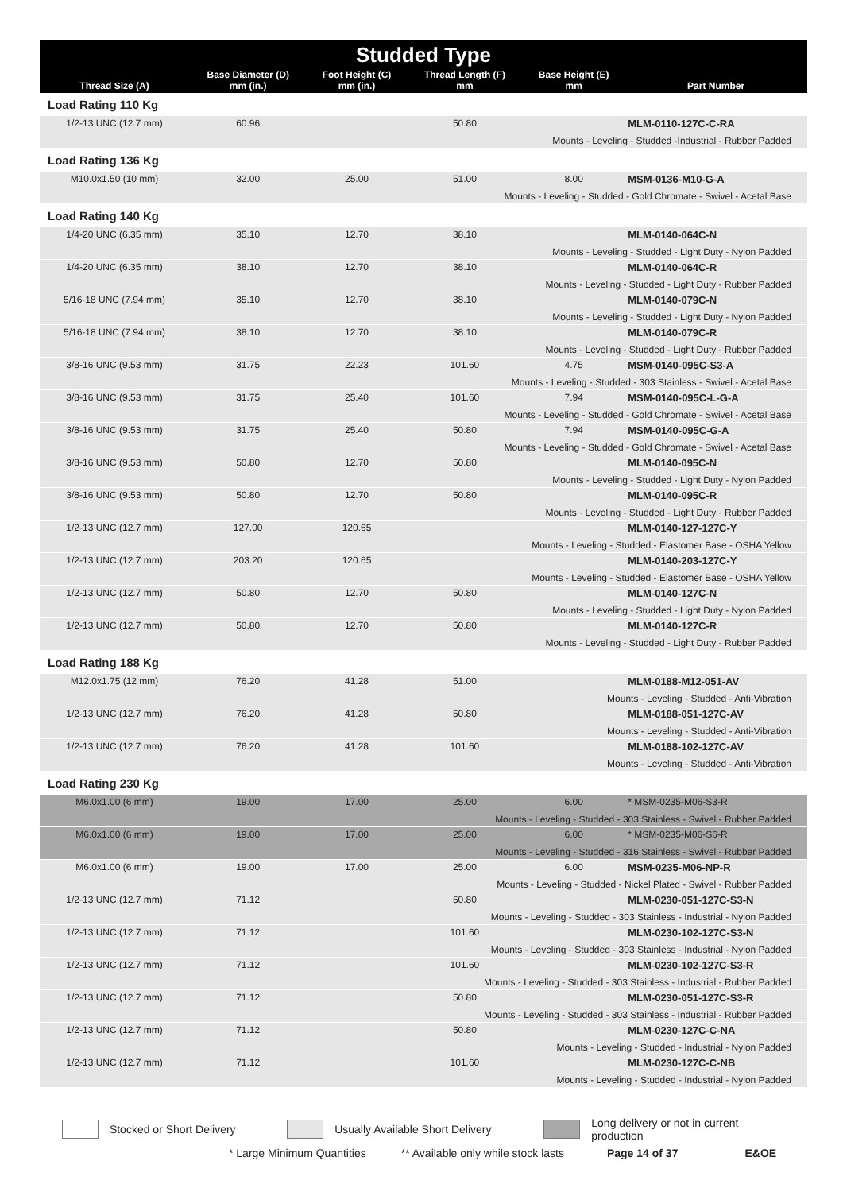| Studded Type | | | | | |
| --- | --- | --- | --- | --- | --- |
| Thread Size (A) | Base Diameter (D) mm (in.) | Foot Height (C) mm (in.) | Thread Length (F) mm | Base Height (E) mm | Part Number |
| Load Rating 110 Kg | | | | | |
| 1/2-13 UNC (12.7 mm) | 60.96 | | 50.80 | | MLM-0110-127C-C-RA |
| Mounts - Leveling - Studded -Industrial - Rubber Padded | | | | | |
| Load Rating 136 Kg | | | | | |
| M10.0x1.50 (10 mm) | 32.00 | 25.00 | 51.00 | 8.00 | MSM-0136-M10-G-A |
| Mounts - Leveling - Studded - Gold Chromate - Swivel - Acetal Base | | | | | |
| Load Rating 140 Kg | | | | | |
| 1/4-20 UNC (6.35 mm) | 35.10 | 12.70 | 38.10 | | MLM-0140-064C-N |
| Mounts - Leveling - Studded - Light Duty - Nylon Padded | | | | | |
| 1/4-20 UNC (6.35 mm) | 38.10 | 12.70 | 38.10 | | MLM-0140-064C-R |
| Mounts - Leveling - Studded - Light Duty - Rubber Padded | | | | | |
| 5/16-18 UNC (7.94 mm) | 35.10 | 12.70 | 38.10 | | MLM-0140-079C-N |
| Mounts - Leveling - Studded - Light Duty - Nylon Padded | | | | | |
| 5/16-18 UNC (7.94 mm) | 38.10 | 12.70 | 38.10 | | MLM-0140-079C-R |
| Mounts - Leveling - Studded - Light Duty - Rubber Padded | | | | | |
| 3/8-16 UNC (9.53 mm) | 31.75 | 22.23 | 101.60 | 4.75 | MSM-0140-095C-S3-A |
| Mounts - Leveling - Studded - 303 Stainless - Swivel - Acetal Base | | | | | |
| 3/8-16 UNC (9.53 mm) | 31.75 | 25.40 | 101.60 | 7.94 | MSM-0140-095C-L-G-A |
| Mounts - Leveling - Studded - Gold Chromate - Swivel - Acetal Base | | | | | |
| 3/8-16 UNC (9.53 mm) | 31.75 | 25.40 | 50.80 | 7.94 | MSM-0140-095C-G-A |
| Mounts - Leveling - Studded - Gold Chromate - Swivel - Acetal Base | | | | | |
| 3/8-16 UNC (9.53 mm) | 50.80 | 12.70 | 50.80 | | MLM-0140-095C-N |
| Mounts - Leveling - Studded - Light Duty - Nylon Padded | | | | | |
| 3/8-16 UNC (9.53 mm) | 50.80 | 12.70 | 50.80 | | MLM-0140-095C-R |
| Mounts - Leveling - Studded - Light Duty - Rubber Padded | | | | | |
| 1/2-13 UNC (12.7 mm) | 127.00 | 120.65 | | | MLM-0140-127-127C-Y |
| Mounts - Leveling - Studded - Elastomer Base - OSHA Yellow | | | | | |
| 1/2-13 UNC (12.7 mm) | 203.20 | 120.65 | | | MLM-0140-203-127C-Y |
| Mounts - Leveling - Studded - Elastomer Base - OSHA Yellow | | | | | |
| 1/2-13 UNC (12.7 mm) | 50.80 | 12.70 | 50.80 | | MLM-0140-127C-N |
| Mounts - Leveling - Studded - Light Duty - Nylon Padded | | | | | |
| 1/2-13 UNC (12.7 mm) | 50.80 | 12.70 | 50.80 | | MLM-0140-127C-R |
| Mounts - Leveling - Studded - Light Duty - Rubber Padded | | | | | |
| Load Rating 188 Kg | | | | | |
| M12.0x1.75 (12 mm) | 76.20 | 41.28 | 51.00 | | MLM-0188-M12-051-AV |
| Mounts - Leveling - Studded - Anti-Vibration | | | | | |
| 1/2-13 UNC (12.7 mm) | 76.20 | 41.28 | 50.80 | | MLM-0188-051-127C-AV |
| Mounts - Leveling - Studded - Anti-Vibration | | | | | |
| 1/2-13 UNC (12.7 mm) | 76.20 | 41.28 | 101.60 | | MLM-0188-102-127C-AV |
| Mounts - Leveling - Studded - Anti-Vibration | | | | | |
| Load Rating 230 Kg | | | | | |
| M6.0x1.00 (6 mm) | 19.00 | 17.00 | 25.00 | 6.00 | * MSM-0235-M06-S3-R |
| Mounts - Leveling - Studded - 303 Stainless - Swivel - Rubber Padded | | | | | |
| M6.0x1.00 (6 mm) | 19.00 | 17.00 | 25.00 | 6.00 | * MSM-0235-M06-S6-R |
| Mounts - Leveling - Studded - 316 Stainless - Swivel - Rubber Padded | | | | | |
| M6.0x1.00 (6 mm) | 19.00 | 17.00 | 25.00 | 6.00 | MSM-0235-M06-NP-R |
| Mounts - Leveling - Studded - Nickel Plated - Swivel - Rubber Padded | | | | | |
| 1/2-13 UNC (12.7 mm) | 71.12 | | 50.80 | | MLM-0230-051-127C-S3-N |
| Mounts - Leveling - Studded - 303 Stainless - Industrial - Nylon Padded | | | | | |
| 1/2-13 UNC (12.7 mm) | 71.12 | | 101.60 | | MLM-0230-102-127C-S3-N |
| Mounts - Leveling - Studded - 303 Stainless - Industrial - Nylon Padded | | | | | |
| 1/2-13 UNC (12.7 mm) | 71.12 | | 101.60 | | MLM-0230-102-127C-S3-R |
| Mounts - Leveling - Studded - 303 Stainless - Industrial - Rubber Padded | | | | | |
| 1/2-13 UNC (12.7 mm) | 71.12 | | 50.80 | | MLM-0230-051-127C-S3-R |
| Mounts - Leveling - Studded - 303 Stainless - Industrial - Rubber Padded | | | | | |
| 1/2-13 UNC (12.7 mm) | 71.12 | | 50.80 | | MLM-0230-127C-C-NA |
| Mounts - Leveling - Studded - Industrial - Nylon Padded | | | | | |
| 1/2-13 UNC (12.7 mm) | 71.12 | | 101.60 | | MLM-0230-127C-C-NB |
| Mounts - Leveling - Studded - Industrial - Nylon Padded | | | | | |
Stocked or Short Delivery Usually Available Short Delivery Long delivery or not in current production
* Large Minimum Quantities ** Available only while stock lasts Page 14 of 37 E&OE